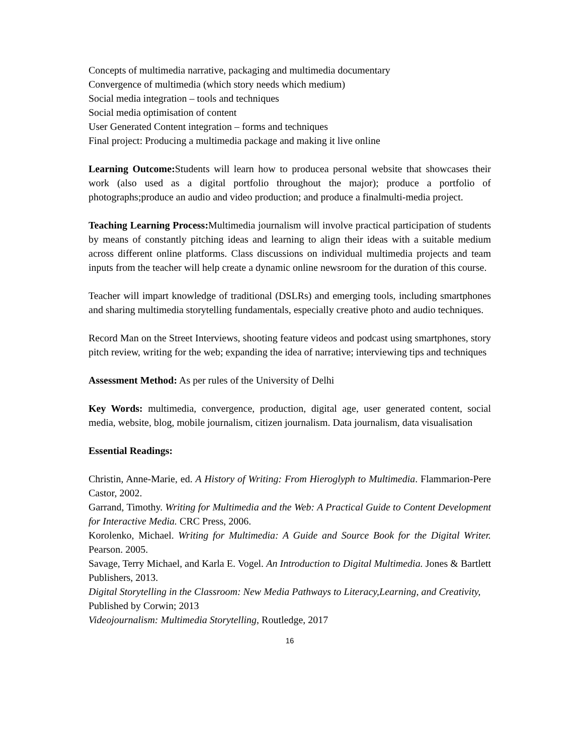Concepts of multimedia narrative, packaging and multimedia documentary
Convergence of multimedia (which story needs which medium)
Social media integration – tools and techniques
Social media optimisation of content
User Generated Content integration – forms and techniques
Final project: Producing a multimedia package and making it live online
Learning Outcome: Students will learn how to producea personal website that showcases their work (also used as a digital portfolio throughout the major); produce a portfolio of photographs;produce an audio and video production; and produce a finalmulti-media project.
Teaching Learning Process: Multimedia journalism will involve practical participation of students by means of constantly pitching ideas and learning to align their ideas with a suitable medium across different online platforms. Class discussions on individual multimedia projects and team inputs from the teacher will help create a dynamic online newsroom for the duration of this course.
Teacher will impart knowledge of traditional (DSLRs) and emerging tools, including smartphones and sharing multimedia storytelling fundamentals, especially creative photo and audio techniques.
Record Man on the Street Interviews, shooting feature videos and podcast using smartphones, story pitch review, writing for the web; expanding the idea of narrative; interviewing tips and techniques
Assessment Method: As per rules of the University of Delhi
Key Words: multimedia, convergence, production, digital age, user generated content, social media, website, blog, mobile journalism, citizen journalism. Data journalism, data visualisation
Essential Readings:
Christin, Anne-Marie, ed. A History of Writing: From Hieroglyph to Multimedia. Flammarion-Pere Castor, 2002.
Garrand, Timothy. Writing for Multimedia and the Web: A Practical Guide to Content Development for Interactive Media. CRC Press, 2006.
Korolenko, Michael. Writing for Multimedia: A Guide and Source Book for the Digital Writer. Pearson. 2005.
Savage, Terry Michael, and Karla E. Vogel. An Introduction to Digital Multimedia. Jones & Bartlett Publishers, 2013.
Digital Storytelling in the Classroom: New Media Pathways to Literacy,Learning, and Creativity, Published by Corwin; 2013
Videojournalism: Multimedia Storytelling, Routledge, 2017
16